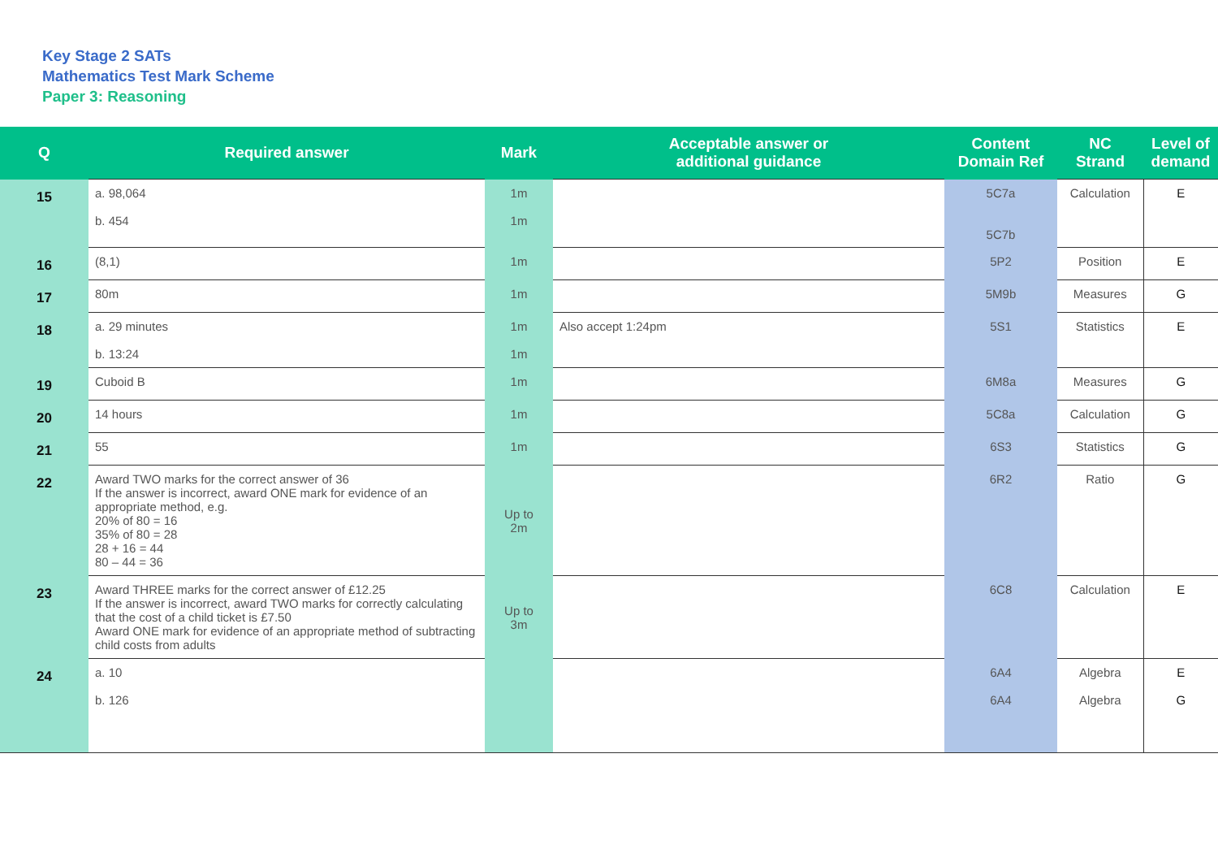Key Stage 2 SATs
Mathematics Test Mark Scheme
Paper 3: Reasoning
| Q | Required answer | Mark | Acceptable answer or additional guidance | Content Domain Ref | NC Strand | Level of demand |
| --- | --- | --- | --- | --- | --- | --- |
| 15 | a. 98,064 b. 454 | 1m 1m | | 5C7a 5C7b | Calculation | E |
| 16 | (8,1) | 1m | | 5P2 | Position | E |
| 17 | 80m | 1m | | 5M9b | Measures | G |
| 18 | a. 29 minutes b. 13:24 | 1m 1m | Also accept 1:24pm | 5S1 | Statistics | E |
| 19 | Cuboid B | 1m | | 6M8a | Measures | G |
| 20 | 14 hours | 1m | | 5C8a | Calculation | G |
| 21 | 55 | 1m | | 6S3 | Statistics | G |
| 22 | Award TWO marks for the correct answer of 36 If the answer is incorrect, award ONE mark for evidence of an appropriate method, e.g. 20% of 80 = 16 35% of 80 = 28 28 + 16 = 44 80 – 44 = 36 | Up to 2m | | 6R2 | Ratio | G |
| 23 | Award THREE marks for the correct answer of £12.25 If the answer is incorrect, award TWO marks for correctly calculating that the cost of a child ticket is £7.50 Award ONE mark for evidence of an appropriate method of subtracting child costs from adults | Up to 3m | | 6C8 | Calculation | E |
| 24 | a. 10 b. 126 | | | 6A4 6A4 | Algebra Algebra | E G |